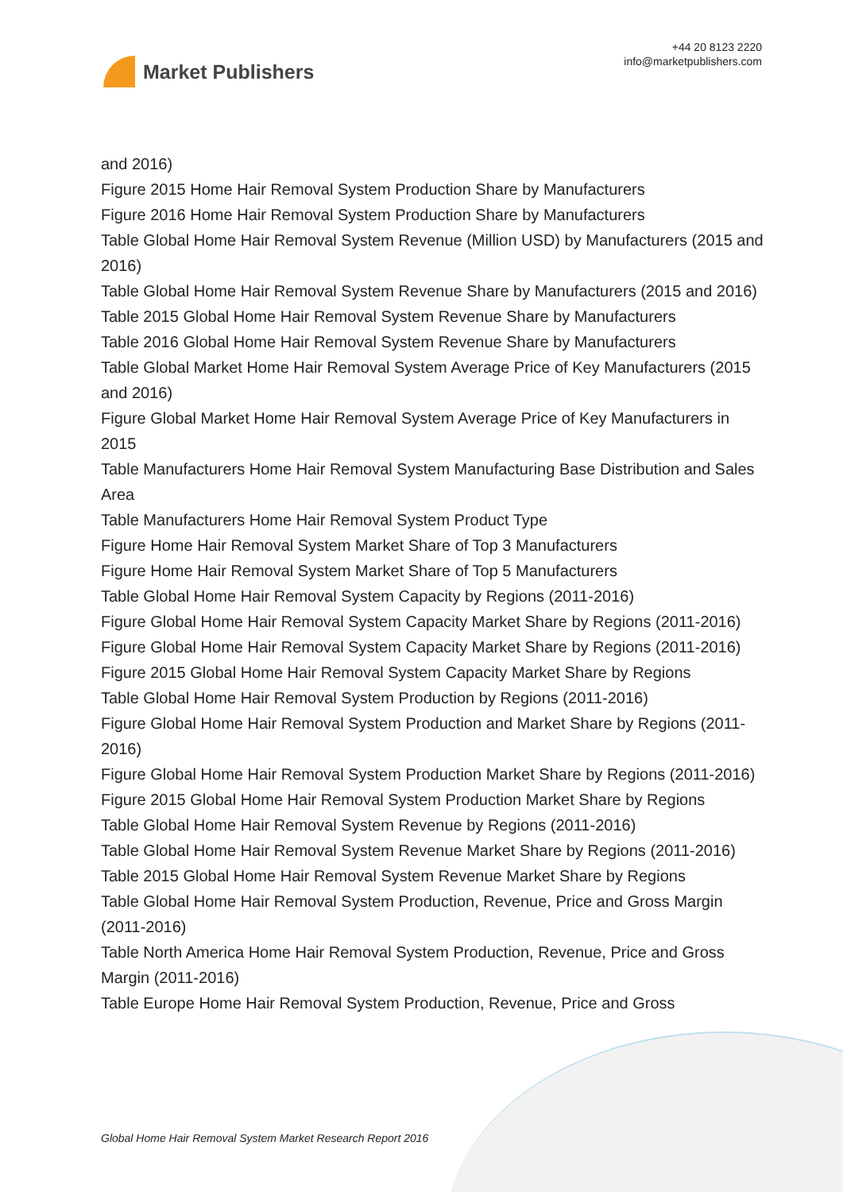Market Publishers
+44 20 8123 2220
info@marketpublishers.com
and 2016)
Figure 2015 Home Hair Removal System Production Share by Manufacturers
Figure 2016 Home Hair Removal System Production Share by Manufacturers
Table Global Home Hair Removal System Revenue (Million USD) by Manufacturers (2015 and 2016)
Table Global Home Hair Removal System Revenue Share by Manufacturers (2015 and 2016)
Table 2015 Global Home Hair Removal System Revenue Share by Manufacturers
Table 2016 Global Home Hair Removal System Revenue Share by Manufacturers
Table Global Market Home Hair Removal System Average Price of Key Manufacturers (2015 and 2016)
Figure Global Market Home Hair Removal System Average Price of Key Manufacturers in 2015
Table Manufacturers Home Hair Removal System Manufacturing Base Distribution and Sales Area
Table Manufacturers Home Hair Removal System Product Type
Figure Home Hair Removal System Market Share of Top 3 Manufacturers
Figure Home Hair Removal System Market Share of Top 5 Manufacturers
Table Global Home Hair Removal System Capacity by Regions (2011-2016)
Figure Global Home Hair Removal System Capacity Market Share by Regions (2011-2016)
Figure Global Home Hair Removal System Capacity Market Share by Regions (2011-2016)
Figure 2015 Global Home Hair Removal System Capacity Market Share by Regions
Table Global Home Hair Removal System Production by Regions (2011-2016)
Figure Global Home Hair Removal System Production and Market Share by Regions (2011-2016)
Figure Global Home Hair Removal System Production Market Share by Regions (2011-2016)
Figure 2015 Global Home Hair Removal System Production Market Share by Regions
Table Global Home Hair Removal System Revenue by Regions (2011-2016)
Table Global Home Hair Removal System Revenue Market Share by Regions (2011-2016)
Table 2015 Global Home Hair Removal System Revenue Market Share by Regions
Table Global Home Hair Removal System Production, Revenue, Price and Gross Margin (2011-2016)
Table North America Home Hair Removal System Production, Revenue, Price and Gross Margin (2011-2016)
Table Europe Home Hair Removal System Production, Revenue, Price and Gross
Global Home Hair Removal System Market Research Report 2016